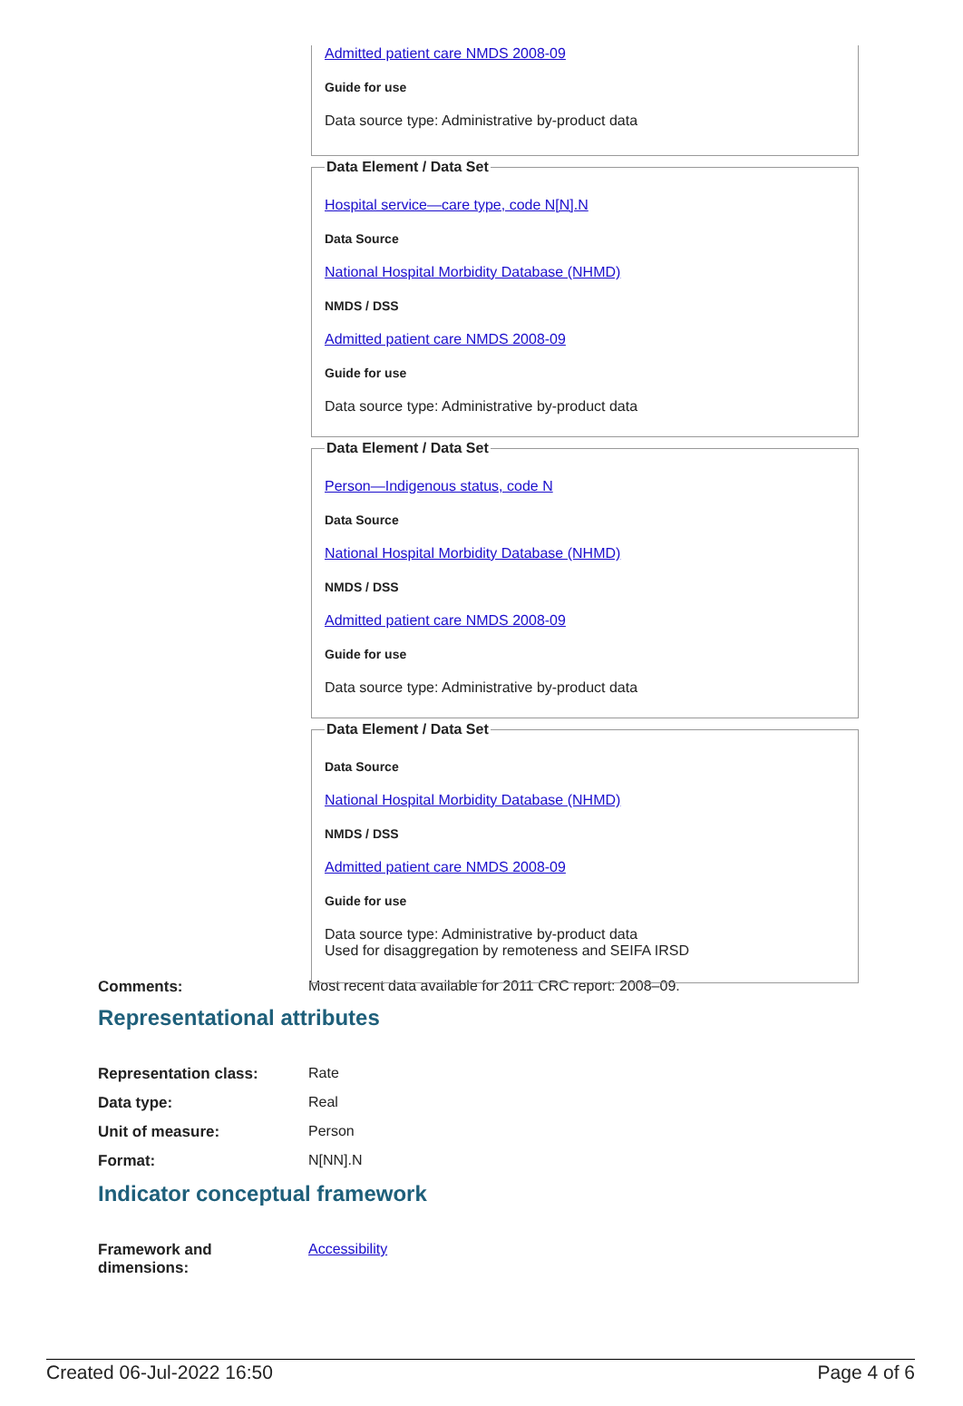Admitted patient care NMDS 2008-09
Guide for use
Data source type: Administrative by-product data
Data Element / Data Set
Hospital service—care type, code N[N].N
Data Source
National Hospital Morbidity Database (NHMD)
NMDS / DSS
Admitted patient care NMDS 2008-09
Guide for use
Data source type: Administrative by-product data
Data Element / Data Set
Person—Indigenous status, code N
Data Source
National Hospital Morbidity Database (NHMD)
NMDS / DSS
Admitted patient care NMDS 2008-09
Guide for use
Data source type: Administrative by-product data
Data Element / Data Set
Data Source
National Hospital Morbidity Database (NHMD)
NMDS / DSS
Admitted patient care NMDS 2008-09
Guide for use
Data source type: Administrative by-product data
Used for disaggregation by remoteness and SEIFA IRSD
Comments: Most recent data available for 2011 CRC report: 2008–09.
Representational attributes
Representation class: Rate
Data type: Real
Unit of measure: Person
Format: N[NN].N
Indicator conceptual framework
Framework and
dimensions:
Accessibility
Created 06-Jul-2022 16:50 Page 4 of 6